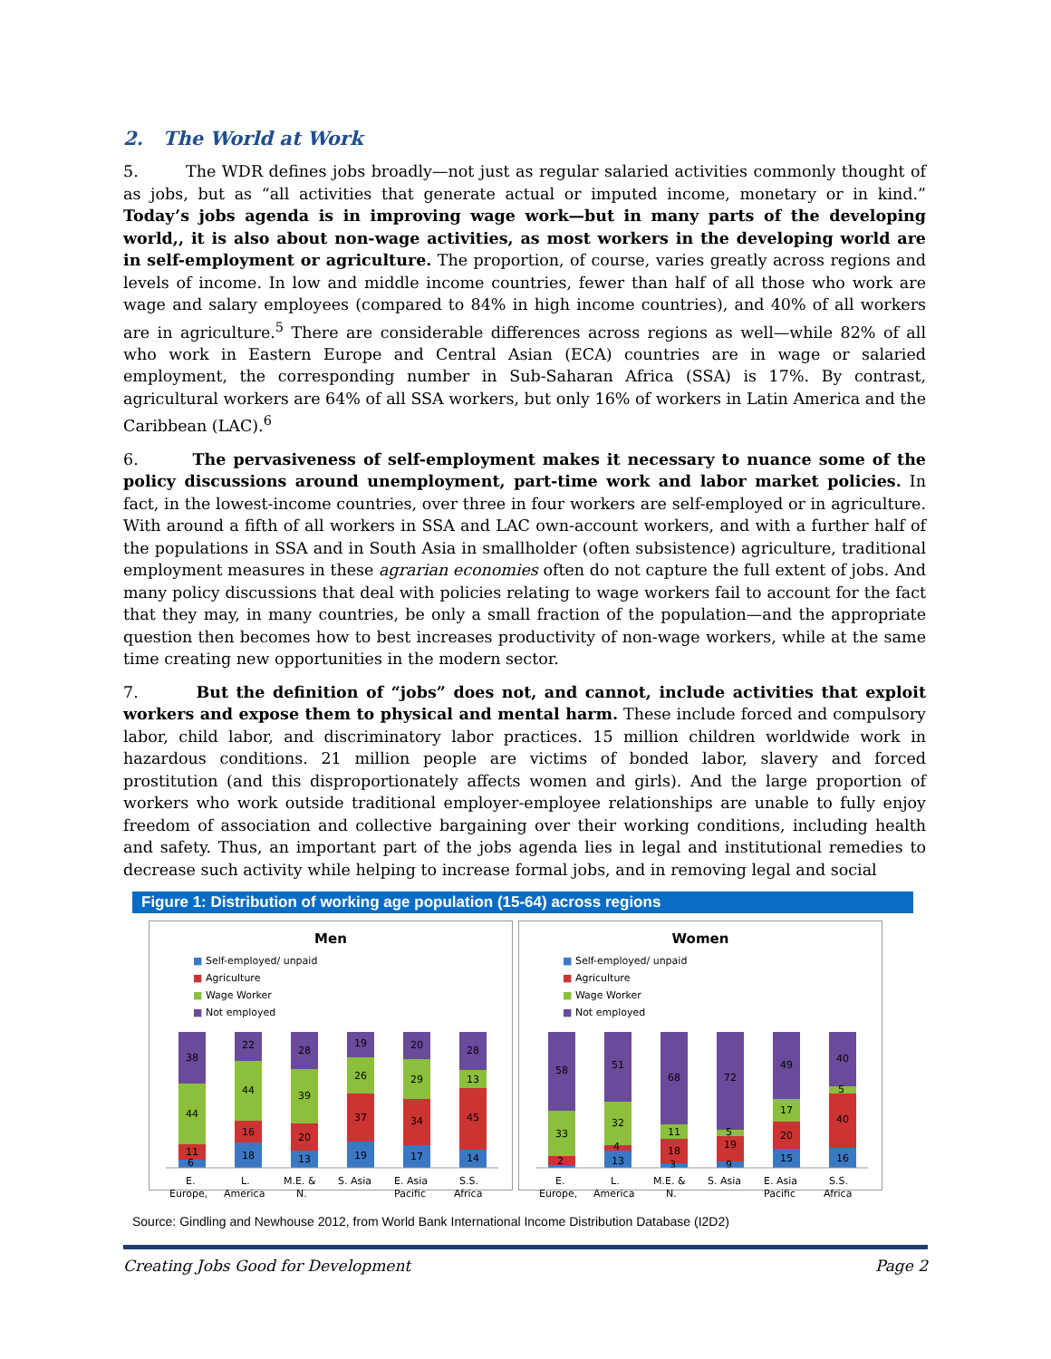2. The World at Work
5. The WDR defines jobs broadly—not just as regular salaried activities commonly thought of as jobs, but as “all activities that generate actual or imputed income, monetary or in kind.” Today’s jobs agenda is in improving wage work—but in many parts of the developing world,, it is also about non-wage activities, as most workers in the developing world are in self-employment or agriculture. The proportion, of course, varies greatly across regions and levels of income. In low and middle income countries, fewer than half of all those who work are wage and salary employees (compared to 84% in high income countries), and 40% of all workers are in agriculture.<sup>5</sup> There are considerable differences across regions as well—while 82% of all who work in Eastern Europe and Central Asian (ECA) countries are in wage or salaried employment, the corresponding number in Sub-Saharan Africa (SSA) is 17%. By contrast, agricultural workers are 64% of all SSA workers, but only 16% of workers in Latin America and the Caribbean (LAC).<sup>6</sup>
6. The pervasiveness of self-employment makes it necessary to nuance some of the policy discussions around unemployment, part-time work and labor market policies. In fact, in the lowest-income countries, over three in four workers are self-employed or in agriculture. With around a fifth of all workers in SSA and LAC own-account workers, and with a further half of the populations in SSA and in South Asia in smallholder (often subsistence) agriculture, traditional employment measures in these agrarian economies often do not capture the full extent of jobs. And many policy discussions that deal with policies relating to wage workers fail to account for the fact that they may, in many countries, be only a small fraction of the population—and the appropriate question then becomes how to best increases productivity of non-wage workers, while at the same time creating new opportunities in the modern sector.
7. But the definition of “jobs” does not, and cannot, include activities that exploit workers and expose them to physical and mental harm. These include forced and compulsory labor, child labor, and discriminatory labor practices. 15 million children worldwide work in hazardous conditions. 21 million people are victims of bonded labor, slavery and forced prostitution (and this disproportionately affects women and girls). And the large proportion of workers who work outside traditional employer-employee relationships are unable to fully enjoy freedom of association and collective bargaining over their working conditions, including health and safety. Thus, an important part of the jobs agenda lies in legal and institutional remedies to decrease such activity while helping to increase formal jobs, and in removing legal and social
Figure 1: Distribution of working age population (15-64) across regions
Men
■ Self-employed/ unpaid ■ Agriculture
■ Wage Worker ■ Not employed
38
44
11
6
22
44
16
18
28
39
20
13
19
26
37
19
20
29
34
17
28
13
45
14
E.
L.
M.E. &
S. Asia
E. Asia
S.S.
Europe,
America
N.
Pacific
Africa
Women
■ Self-employed/ unpaid ■ Agriculture
■ Wage Worker ■ Not employed
58
33
2
51
32
4
13
68
11
18
3
72
5
19
9
49
17
20
15
40
5
40
16
E.
L.
M.E. &
S. Asia
E. Asia
S.S.
Europe,
America
N.
Pacific
Africa
Source: Gindling and Newhouse 2012, from World Bank International Income Distribution Database (I2D2)
Creating Jobs Good for Development Page 2